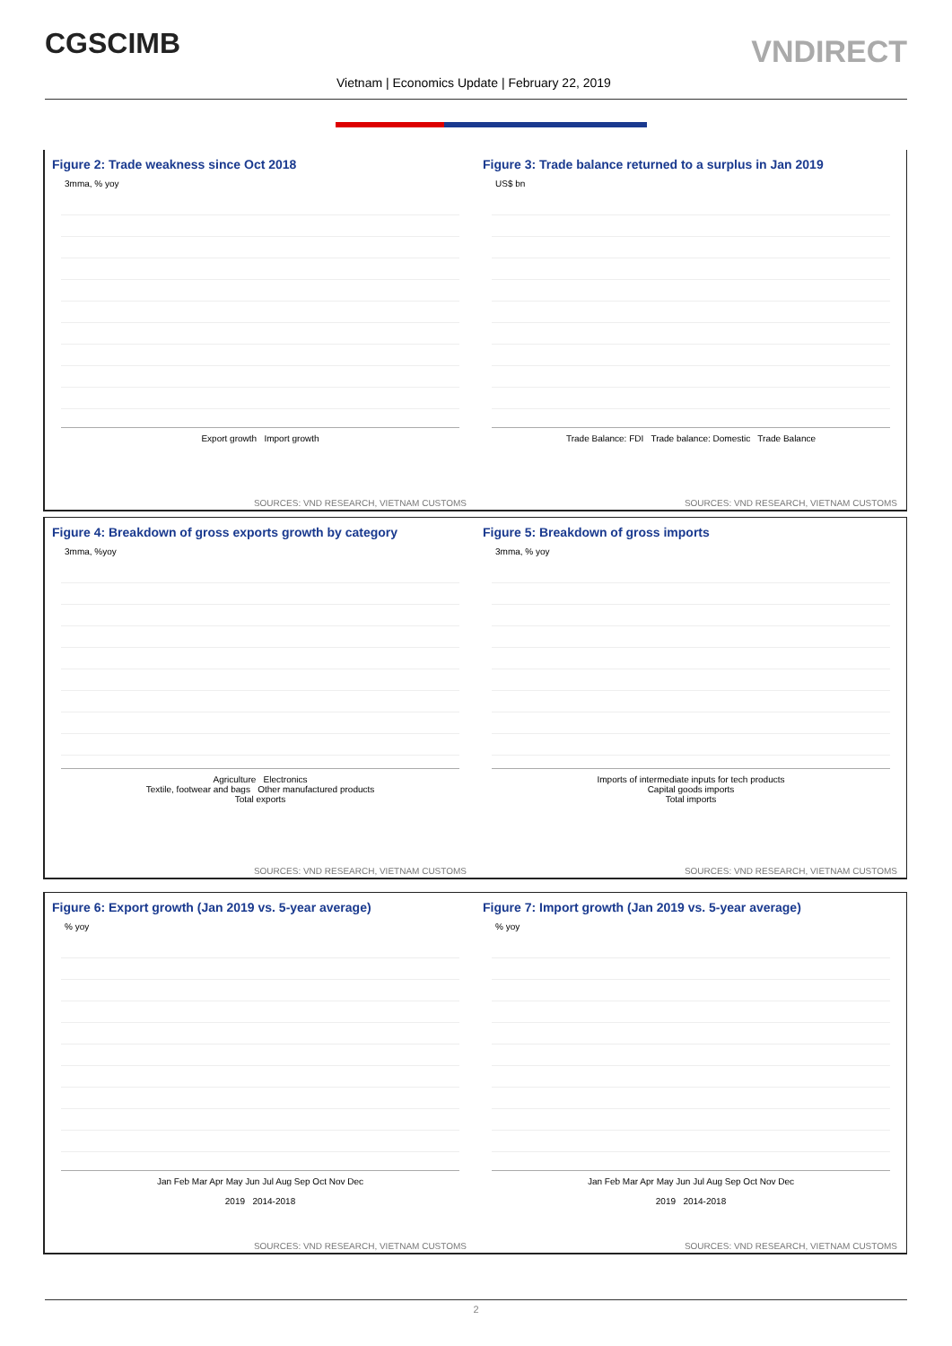CGSCIMB VNDIRECT
Vietnam | Economics Update | February 22, 2019
Figure 2: Trade weakness since Oct 2018
3mma, % yoy
Export growth Import growth
SOURCES: VND RESEARCH, VIETNAM CUSTOMS
Figure 3: Trade balance returned to a surplus in Jan 2019
US$ bn
Trade Balance: FDI Trade balance: Domestic Trade Balance
SOURCES: VND RESEARCH, VIETNAM CUSTOMS
Figure 4: Breakdown of gross exports growth by category
3mma, %yoy
Agriculture Electronics
Textile, footwear and bags Other manufactured products
Total exports
SOURCES: VND RESEARCH, VIETNAM CUSTOMS
Figure 5: Breakdown of gross imports
3mma, % yoy
Imports of intermediate inputs for tech products
Capital goods imports
Total imports
SOURCES: VND RESEARCH, VIETNAM CUSTOMS
Figure 6: Export growth (Jan 2019 vs. 5-year average)
% yoy
Jan Feb Mar Apr May Jun Jul Aug Sep Oct Nov Dec
2019 2014-2018
SOURCES: VND RESEARCH, VIETNAM CUSTOMS
Figure 7: Import growth (Jan 2019 vs. 5-year average)
% yoy
Jan Feb Mar Apr May Jun Jul Aug Sep Oct Nov Dec
2019 2014-2018
SOURCES: VND RESEARCH, VIETNAM CUSTOMS
2